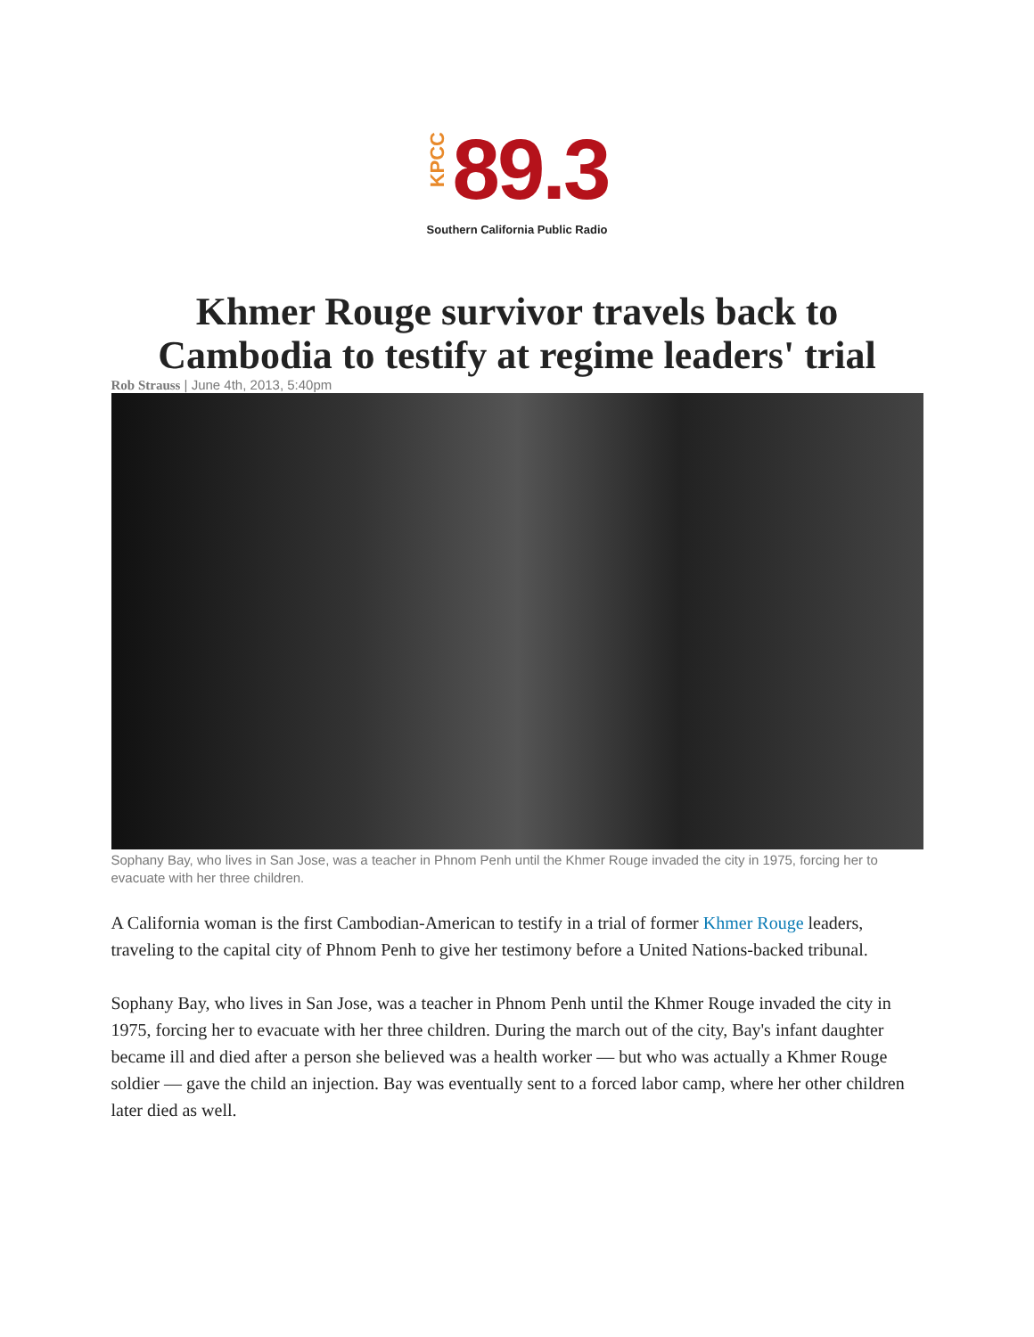KPCC 89.3
Southern California Public Radio
Khmer Rouge survivor travels back to Cambodia to testify at regime leaders' trial
Rob Strauss | June 4th, 2013, 5:40pm
Sophany Bay, who lives in San Jose, was a teacher in Phnom Penh until the Khmer Rouge invaded the city in 1975, forcing her to evacuate with her three children.
A California woman is the first Cambodian-American to testify in a trial of former Khmer Rouge leaders, traveling to the capital city of Phnom Penh to give her testimony before a United Nations-backed tribunal.
Sophany Bay, who lives in San Jose, was a teacher in Phnom Penh until the Khmer Rouge invaded the city in 1975, forcing her to evacuate with her three children. During the march out of the city, Bay's infant daughter became ill and died after a person she believed was a health worker — but who was actually a Khmer Rouge soldier — gave the child an injection. Bay was eventually sent to a forced labor camp, where her other children later died as well.